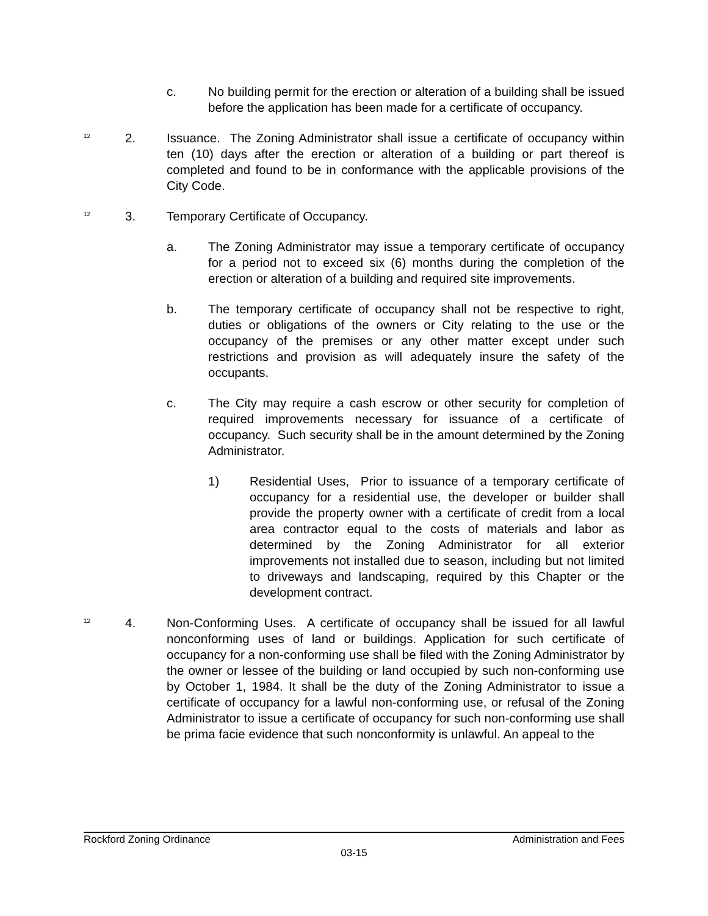c. No building permit for the erection or alteration of a building shall be issued before the application has been made for a certificate of occupancy.
<sup>12</sup>
2. Issuance. The Zoning Administrator shall issue a certificate of occupancy within ten (10) days after the erection or alteration of a building or part thereof is completed and found to be in conformance with the applicable provisions of the City Code.
<sup>12</sup>
3. Temporary Certificate of Occupancy.
a. The Zoning Administrator may issue a temporary certificate of occupancy for a period not to exceed six (6) months during the completion of the erection or alteration of a building and required site improvements.
b. The temporary certificate of occupancy shall not be respective to right, duties or obligations of the owners or City relating to the use or the occupancy of the premises or any other matter except under such restrictions and provision as will adequately insure the safety of the occupants.
c. The City may require a cash escrow or other security for completion of required improvements necessary for issuance of a certificate of occupancy. Such security shall be in the amount determined by the Zoning Administrator.
1) Residential Uses, Prior to issuance of a temporary certificate of occupancy for a residential use, the developer or builder shall provide the property owner with a certificate of credit from a local area contractor equal to the costs of materials and labor as determined by the Zoning Administrator for all exterior improvements not installed due to season, including but not limited to driveways and landscaping, required by this Chapter or the development contract.
<sup>12</sup>
4. Non-Conforming Uses. A certificate of occupancy shall be issued for all lawful nonconforming uses of land or buildings. Application for such certificate of occupancy for a non-conforming use shall be filed with the Zoning Administrator by the owner or lessee of the building or land occupied by such non-conforming use by October 1, 1984. It shall be the duty of the Zoning Administrator to issue a certificate of occupancy for a lawful non-conforming use, or refusal of the Zoning Administrator to issue a certificate of occupancy for such non-conforming use shall be prima facie evidence that such nonconformity is unlawful. An appeal to the
Rockford Zoning Ordinance Administration and Fees
03-15